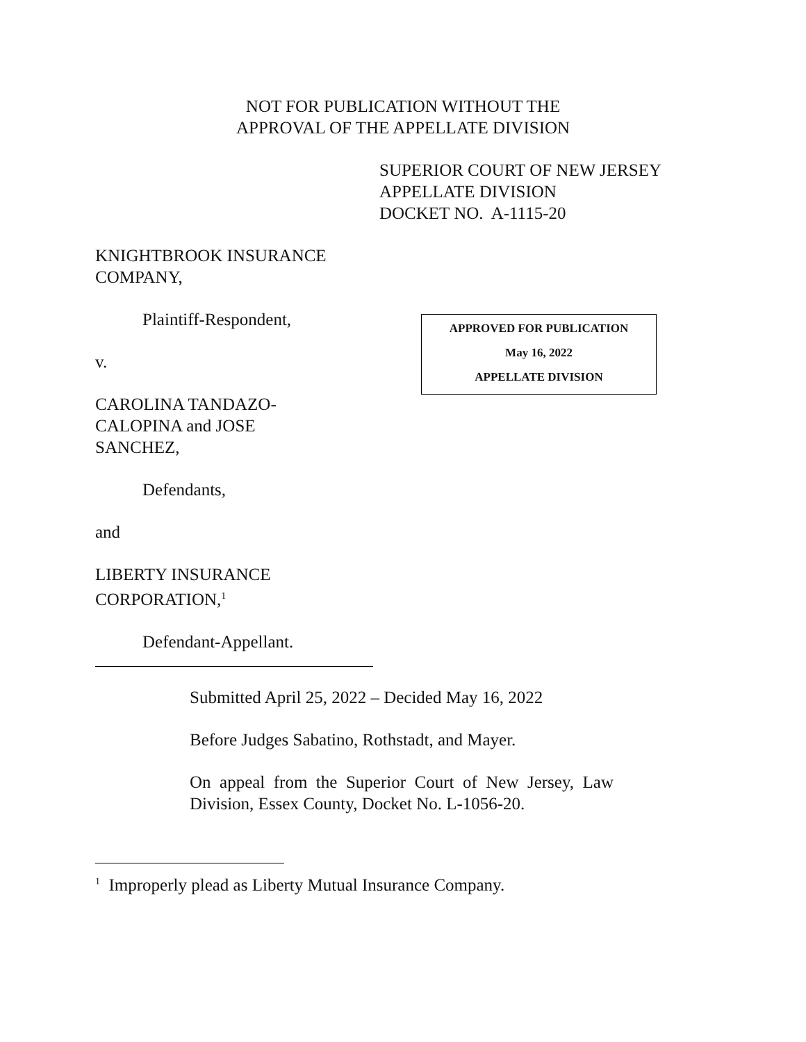NOT FOR PUBLICATION WITHOUT THE
APPROVAL OF THE APPELLATE DIVISION
SUPERIOR COURT OF NEW JERSEY
APPELLATE DIVISION
DOCKET NO. A-1115-20
KNIGHTBROOK INSURANCE COMPANY,
Plaintiff-Respondent,
v.
APPROVED FOR PUBLICATION
May 16, 2022
APPELLATE DIVISION
CAROLINA TANDAZO-
CALOPINA and JOSE
SANCHEZ,
Defendants,
and
LIBERTY INSURANCE
CORPORATION,<sup>1</sup>
Defendant-Appellant.
Submitted April 25, 2022 – Decided May 16, 2022
Before Judges Sabatino, Rothstadt, and Mayer.
On appeal from the Superior Court of New Jersey, Law Division, Essex County, Docket No. L-1056-20.
<sup>1</sup> Improperly plead as Liberty Mutual Insurance Company.